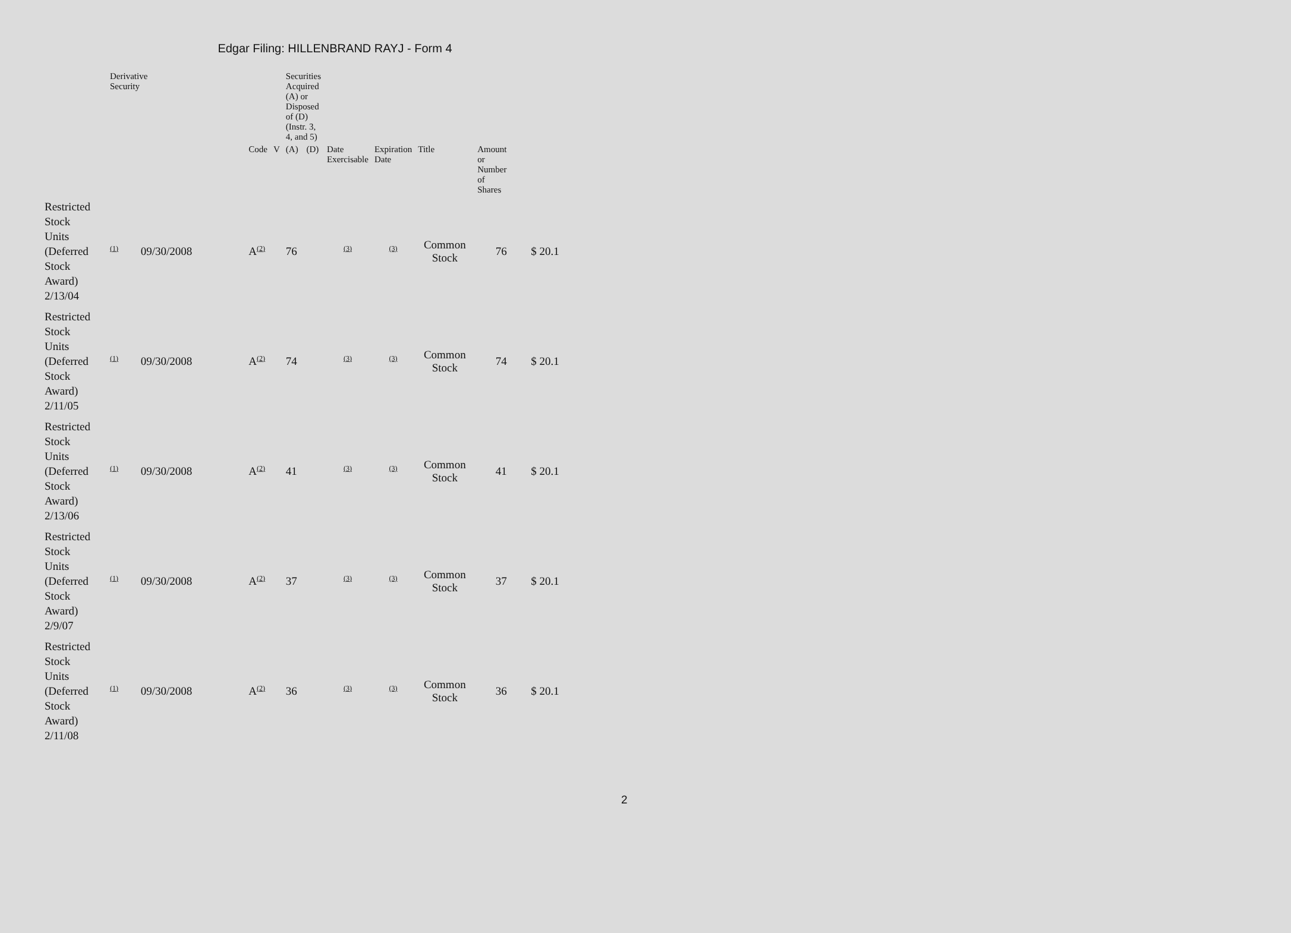Edgar Filing: HILLENBRAND RAYJ - Form 4
| | Derivative Security | | | | | Securities Acquired (A) or Disposed of (D) (Instr. 3, 4, and 5) | | | | | | |
| --- | --- | --- | --- | --- | --- | --- | --- | --- | --- | --- | --- | --- |
| | | | | Code | V | (A) | (D) | Date Exercisable | Expiration Date | Title | Amount or Number of Shares | |
| Restricted Stock Units (Deferred Stock Award) 2/13/04 | (1) | 09/30/2008 | | A (2) | | 76 | | (3) | (3) | Common Stock | 76 | $ 20.1 |
| Restricted Stock Units (Deferred Stock Award) 2/11/05 | (1) | 09/30/2008 | | A (2) | | 74 | | (3) | (3) | Common Stock | 74 | $ 20.1 |
| Restricted Stock Units (Deferred Stock Award) 2/13/06 | (1) | 09/30/2008 | | A (2) | | 41 | | (3) | (3) | Common Stock | 41 | $ 20.1 |
| Restricted Stock Units (Deferred Stock Award) 2/9/07 | (1) | 09/30/2008 | | A (2) | | 37 | | (3) | (3) | Common Stock | 37 | $ 20.1 |
| Restricted Stock Units (Deferred Stock Award) 2/11/08 | (1) | 09/30/2008 | | A (2) | | 36 | | (3) | (3) | Common Stock | 36 | $ 20.1 |
2